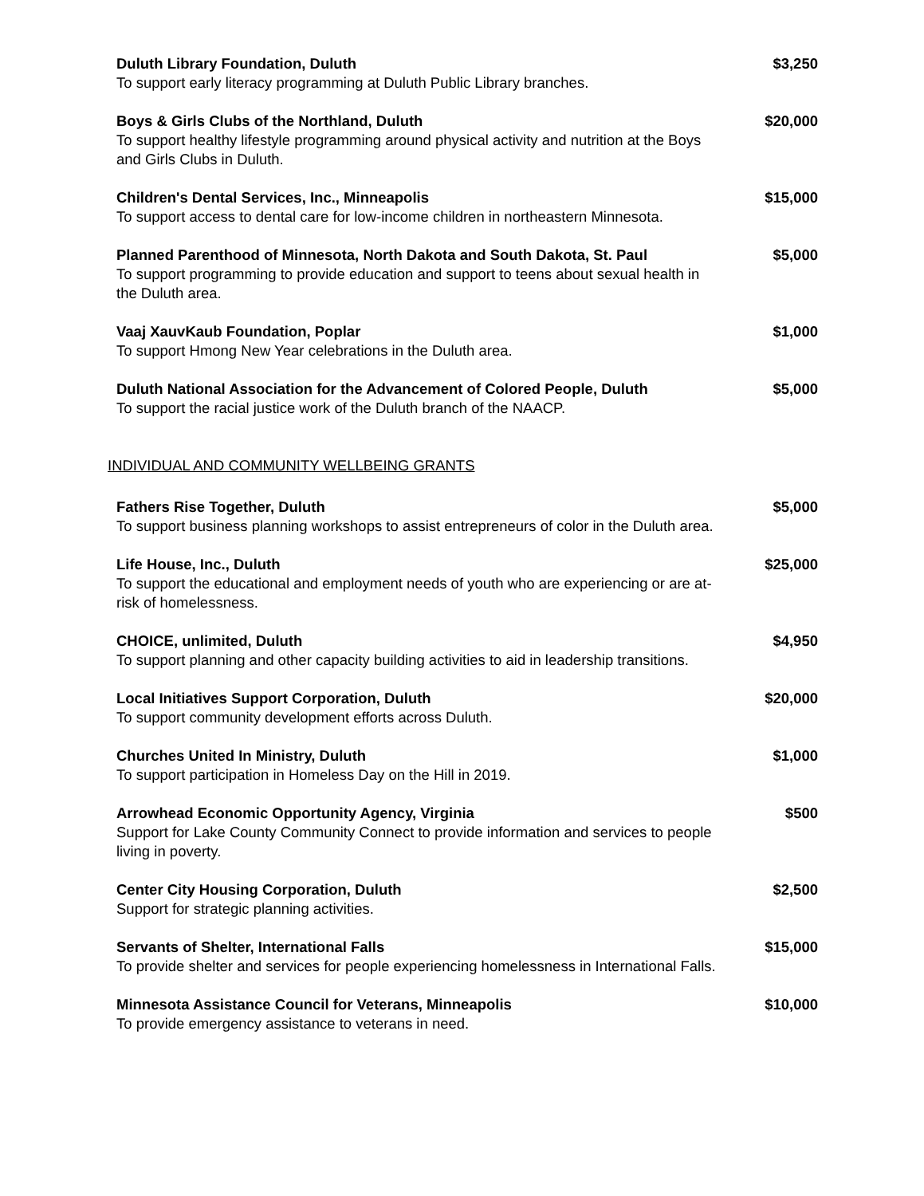Duluth Library Foundation, Duluth
To support early literacy programming at Duluth Public Library branches.
$3,250
Boys & Girls Clubs of the Northland, Duluth
To support healthy lifestyle programming around physical activity and nutrition at the Boys and Girls Clubs in Duluth.
$20,000
Children's Dental Services, Inc., Minneapolis
To support access to dental care for low-income children in northeastern Minnesota.
$15,000
Planned Parenthood of Minnesota, North Dakota and South Dakota, St. Paul
To support programming to provide education and support to teens about sexual health in the Duluth area.
$5,000
Vaaj XauvKaub Foundation, Poplar
To support Hmong New Year celebrations in the Duluth area.
$1,000
Duluth National Association for the Advancement of Colored People, Duluth
To support the racial justice work of the Duluth branch of the NAACP.
$5,000
INDIVIDUAL AND COMMUNITY WELLBEING GRANTS
Fathers Rise Together, Duluth
To support business planning workshops to assist entrepreneurs of color in the Duluth area.
$5,000
Life House, Inc., Duluth
To support the educational and employment needs of youth who are experiencing or are at-risk of homelessness.
$25,000
CHOICE, unlimited, Duluth
To support planning and other capacity building activities to aid in leadership transitions.
$4,950
Local Initiatives Support Corporation, Duluth
To support community development efforts across Duluth.
$20,000
Churches United In Ministry, Duluth
To support participation in Homeless Day on the Hill in 2019.
$1,000
Arrowhead Economic Opportunity Agency, Virginia
Support for Lake County Community Connect to provide information and services to people living in poverty.
$500
Center City Housing Corporation, Duluth
Support for strategic planning activities.
$2,500
Servants of Shelter, International Falls
To provide shelter and services for people experiencing homelessness in International Falls.
$15,000
Minnesota Assistance Council for Veterans, Minneapolis
To provide emergency assistance to veterans in need.
$10,000